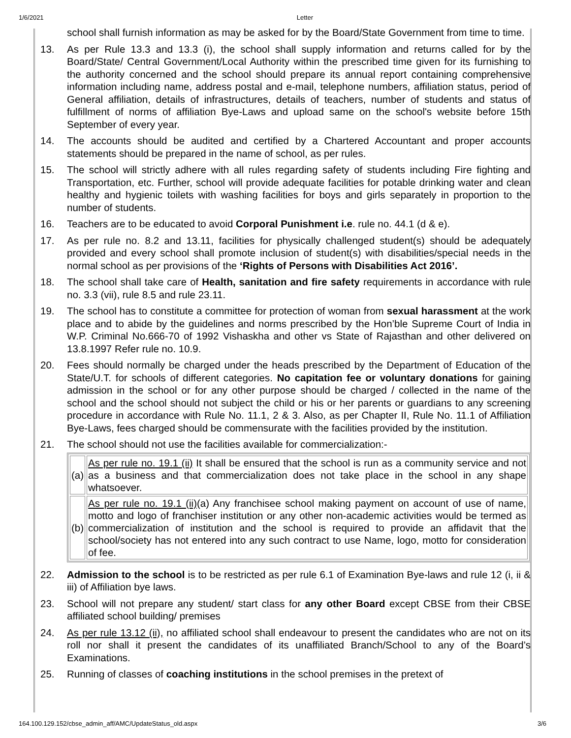1/6/2021 Letter
school shall furnish information as may be asked for by the Board/State Government from time to time.
13. As per Rule 13.3 and 13.3 (i), the school shall supply information and returns called for by the Board/State/ Central Government/Local Authority within the prescribed time given for its furnishing to the authority concerned and the school should prepare its annual report containing comprehensive information including name, address postal and e-mail, telephone numbers, affiliation status, period of General affiliation, details of infrastructures, details of teachers, number of students and status of fulfillment of norms of affiliation Bye-Laws and upload same on the school's website before 15th September of every year.
14. The accounts should be audited and certified by a Chartered Accountant and proper accounts statements should be prepared in the name of school, as per rules.
15. The school will strictly adhere with all rules regarding safety of students including Fire fighting and Transportation, etc. Further, school will provide adequate facilities for potable drinking water and clean healthy and hygienic toilets with washing facilities for boys and girls separately in proportion to the number of students.
16. Teachers are to be educated to avoid Corporal Punishment i.e. rule no. 44.1 (d & e).
17. As per rule no. 8.2 and 13.11, facilities for physically challenged student(s) should be adequately provided and every school shall promote inclusion of student(s) with disabilities/special needs in the normal school as per provisions of the ‘Rights of Persons with Disabilities Act 2016’.
18. The school shall take care of Health, sanitation and fire safety requirements in accordance with rule no. 3.3 (vii), rule 8.5 and rule 23.11.
19. The school has to constitute a committee for protection of woman from sexual harassment at the work place and to abide by the guidelines and norms prescribed by the Hon’ble Supreme Court of India in W.P. Criminal No.666-70 of 1992 Vishaskha and other vs State of Rajasthan and other delivered on 13.8.1997 Refer rule no. 10.9.
20. Fees should normally be charged under the heads prescribed by the Department of Education of the State/U.T. for schools of different categories. No capitation fee or voluntary donations for gaining admission in the school or for any other purpose should be charged / collected in the name of the school and the school should not subject the child or his or her parents or guardians to any screening procedure in accordance with Rule No. 11.1, 2 & 3. Also, as per Chapter II, Rule No. 11.1 of Affiliation Bye-Laws, fees charged should be commensurate with the facilities provided by the institution.
21. The school should not use the facilities available for commercialization:-
| (a) | As per rule no. 19.1 (ii) It shall be ensured that the school is run as a community service and not as a business and that commercialization does not take place in the school in any shape whatsoever. |
| (b) | As per rule no. 19.1 (ii) (a) Any franchisee school making payment on account of use of name, motto and logo of franchiser institution or any other non-academic activities would be termed as commercialization of institution and the school is required to provide an affidavit that the school/society has not entered into any such contract to use Name, logo, motto for consideration of fee. |
22. Admission to the school is to be restricted as per rule 6.1 of Examination Bye-laws and rule 12 (i, ii & iii) of Affiliation bye laws.
23. School will not prepare any student/ start class for any other Board except CBSE from their CBSE affiliated school building/ premises
24. As per rule 13.12 (ii), no affiliated school shall endeavour to present the candidates who are not on its roll nor shall it present the candidates of its unaffiliated Branch/School to any of the Board’s Examinations.
25. Running of classes of coaching institutions in the school premises in the pretext of
164.100.129.152/cbse_admin_aff/AMC/UpdateStatus_old.aspx 3/6